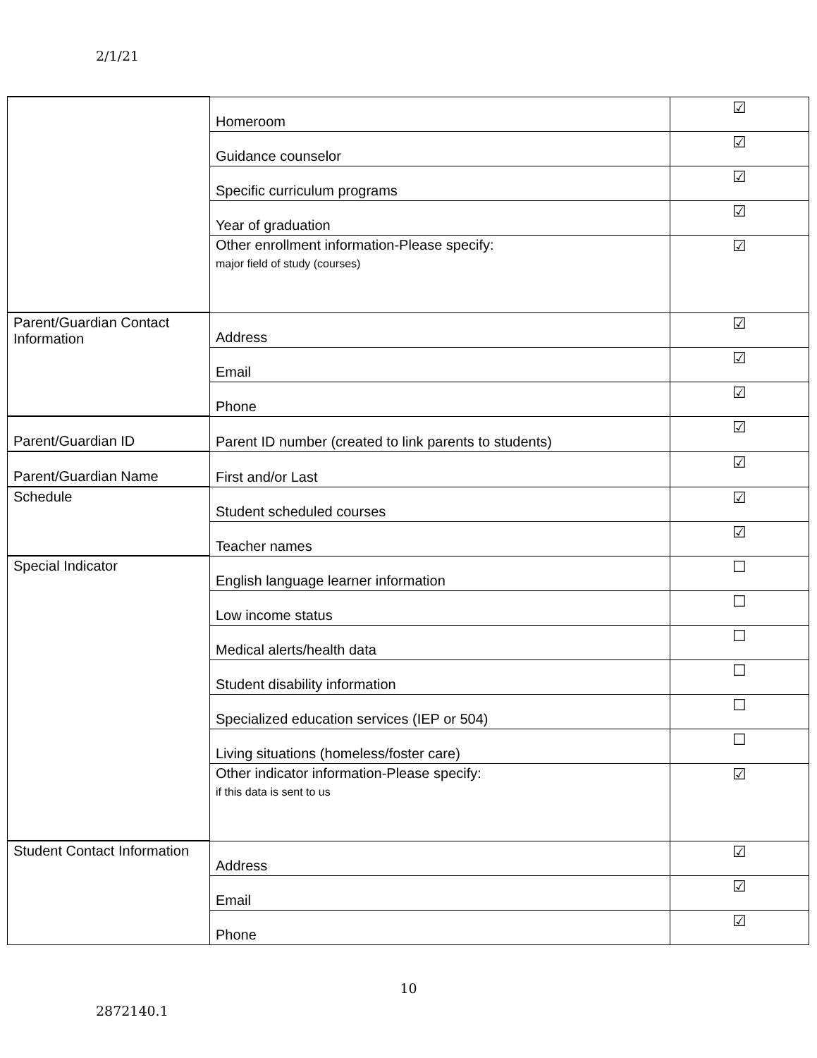2/1/21
| | Homeroom | ☑ |
| | Guidance counselor | ☑ |
| | Specific curriculum programs | ☑ |
| | Year of graduation | ☑ |
| | Other enrollment information-Please specify: major field of study (courses) | ☑ |
| Parent/Guardian Contact Information | Address | ☑ |
| | Email | ☑ |
| | Phone | ☑ |
| Parent/Guardian ID | Parent ID number (created to link parents to students) | ☑ |
| Parent/Guardian Name | First and/or Last | ☑ |
| Schedule | Student scheduled courses | ☑ |
| | Teacher names | ☑ |
| Special Indicator | English language learner information | ☐ |
| | Low income status | ☐ |
| | Medical alerts/health data | ☐ |
| | Student disability information | ☐ |
| | Specialized education services (IEP or 504) | ☐ |
| | Living situations (homeless/foster care) | ☐ |
| | Other indicator information-Please specify: if this data is sent to us | ☑ |
| Student Contact Information | Address | ☑ |
| | Email | ☑ |
| | Phone | ☑ |
10
2872140.1